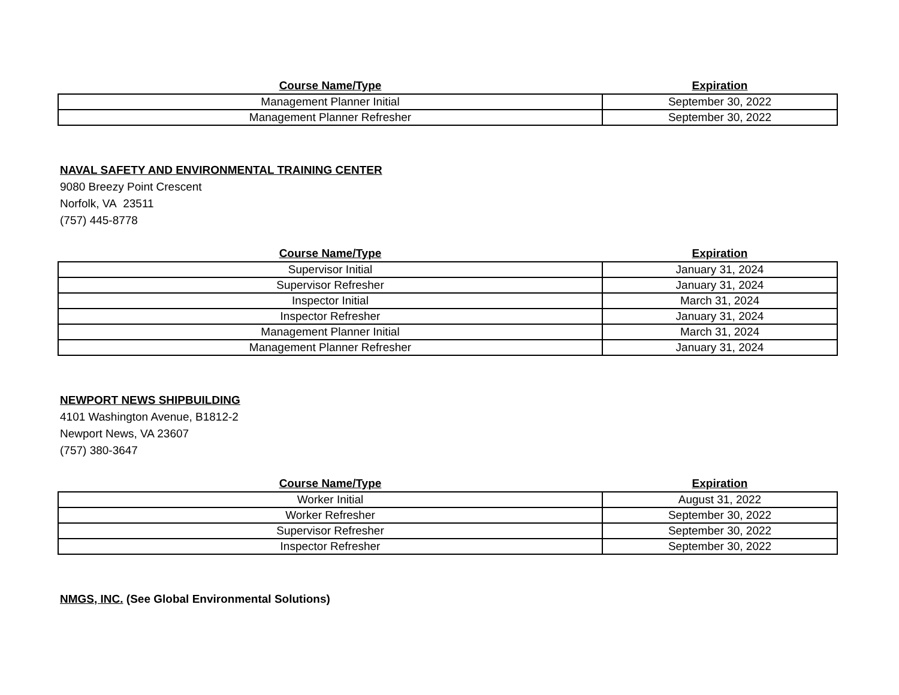| Course Name/Type | Expiration |
| --- | --- |
| Management Planner Initial | September 30, 2022 |
| Management Planner Refresher | September 30, 2022 |
NAVAL SAFETY AND ENVIRONMENTAL TRAINING CENTER
9080 Breezy Point Crescent
Norfolk, VA 23511
(757) 445-8778
| Course Name/Type | Expiration |
| --- | --- |
| Supervisor Initial | January 31, 2024 |
| Supervisor Refresher | January 31, 2024 |
| Inspector Initial | March 31, 2024 |
| Inspector Refresher | January 31, 2024 |
| Management Planner Initial | March 31, 2024 |
| Management Planner Refresher | January 31, 2024 |
NEWPORT NEWS SHIPBUILDING
4101 Washington Avenue, B1812-2
Newport News, VA 23607
(757) 380-3647
| Course Name/Type | Expiration |
| --- | --- |
| Worker Initial | August 31, 2022 |
| Worker Refresher | September 30, 2022 |
| Supervisor Refresher | September 30, 2022 |
| Inspector Refresher | September 30, 2022 |
NMGS, INC. (See Global Environmental Solutions)